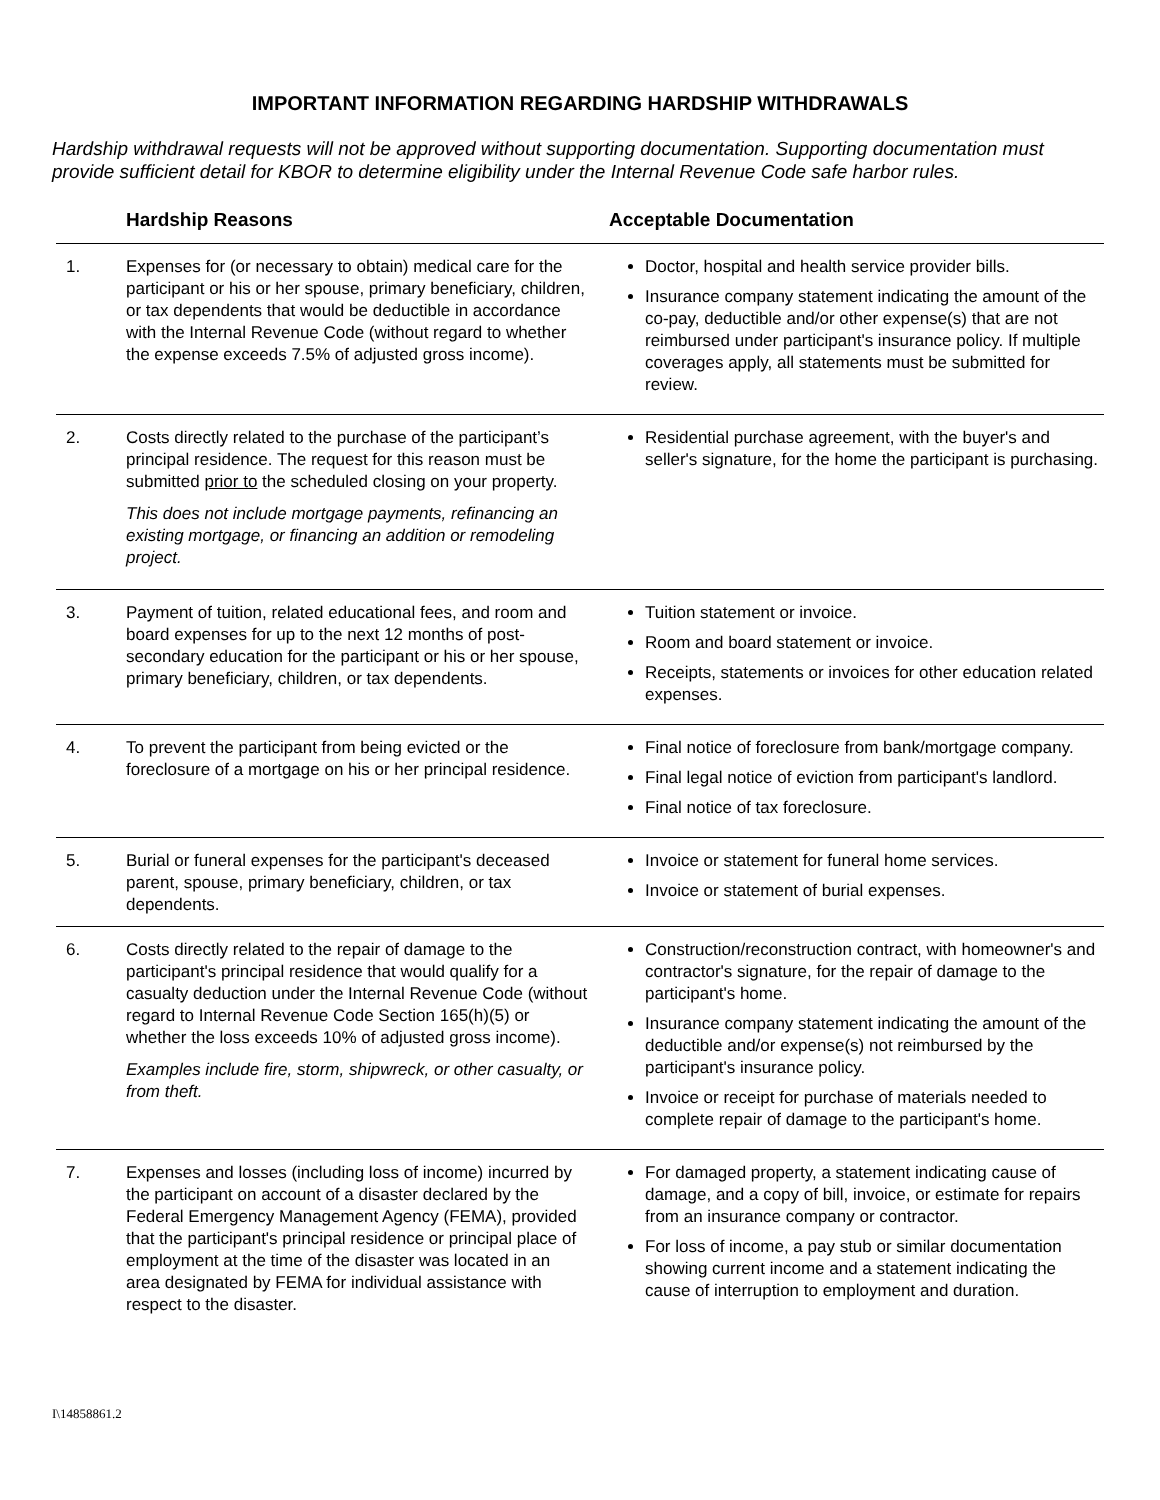IMPORTANT INFORMATION REGARDING HARDSHIP WITHDRAWALS
Hardship withdrawal requests will not be approved without supporting documentation. Supporting documentation must provide sufficient detail for KBOR to determine eligibility under the Internal Revenue Code safe harbor rules.
| | Hardship Reasons | Acceptable Documentation |
| --- | --- | --- |
| 1. | Expenses for (or necessary to obtain) medical care for the participant or his or her spouse, primary beneficiary, children, or tax dependents that would be deductible in accordance with the Internal Revenue Code (without regard to whether the expense exceeds 7.5% of adjusted gross income). | Doctor, hospital and health service provider bills. Insurance company statement indicating the amount of the co-pay, deductible and/or other expense(s) that are not reimbursed under participant's insurance policy. If multiple coverages apply, all statements must be submitted for review. |
| 2. | Costs directly related to the purchase of the participant’s principal residence. The request for this reason must be submitted prior to the scheduled closing on your property. This does not include mortgage payments, refinancing an existing mortgage, or financing an addition or remodeling project. | Residential purchase agreement, with the buyer's and seller's signature, for the home the participant is purchasing. |
| 3. | Payment of tuition, related educational fees, and room and board expenses for up to the next 12 months of post-secondary education for the participant or his or her spouse, primary beneficiary, children, or tax dependents. | Tuition statement or invoice. Room and board statement or invoice. Receipts, statements or invoices for other education related expenses. |
| 4. | To prevent the participant from being evicted or the foreclosure of a mortgage on his or her principal residence. | Final notice of foreclosure from bank/mortgage company. Final legal notice of eviction from participant's landlord. Final notice of tax foreclosure. |
| 5. | Burial or funeral expenses for the participant's deceased parent, spouse, primary beneficiary, children, or tax dependents. | Invoice or statement for funeral home services. Invoice or statement of burial expenses. |
| 6. | Costs directly related to the repair of damage to the participant's principal residence that would qualify for a casualty deduction under the Internal Revenue Code (without regard to Internal Revenue Code Section 165(h)(5) or whether the loss exceeds 10% of adjusted gross income). Examples include fire, storm, shipwreck, or other casualty, or from theft. | Construction/reconstruction contract, with homeowner's and contractor's signature, for the repair of damage to the participant's home. Insurance company statement indicating the amount of the deductible and/or expense(s) not reimbursed by the participant's insurance policy. Invoice or receipt for purchase of materials needed to complete repair of damage to the participant's home. |
| 7. | Expenses and losses (including loss of income) incurred by the participant on account of a disaster declared by the Federal Emergency Management Agency (FEMA), provided that the participant's principal residence or principal place of employment at the time of the disaster was located in an area designated by FEMA for individual assistance with respect to the disaster. | For damaged property, a statement indicating cause of damage, and a copy of bill, invoice, or estimate for repairs from an insurance company or contractor. For loss of income, a pay stub or similar documentation showing current income and a statement indicating the cause of interruption to employment and duration. |
I\14858861.2